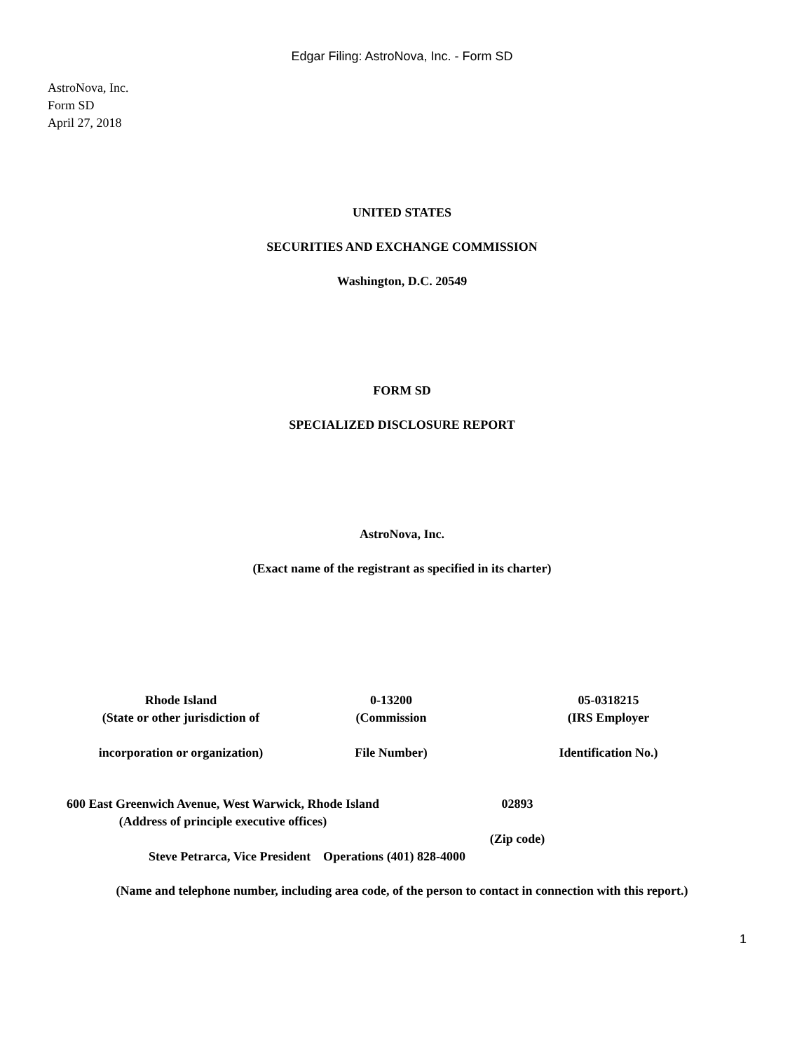Edgar Filing: AstroNova, Inc. - Form SD
AstroNova, Inc.
Form SD
April 27, 2018
UNITED STATES
SECURITIES AND EXCHANGE COMMISSION
Washington, D.C. 20549
FORM SD
SPECIALIZED DISCLOSURE REPORT
AstroNova, Inc.
(Exact name of the registrant as specified in its charter)
| Rhode Island (State or other jurisdiction of incorporation or organization) | 0-13200 (Commission File Number) | 05-0318215 (IRS Employer Identification No.) |
| 600 East Greenwich Avenue, West Warwick, Rhode Island (Address of principle executive offices) | 02893 (Zip code) |
Steve Petrarca, Vice President Operations (401) 828-4000
(Name and telephone number, including area code, of the person to contact in connection with this report.)
1